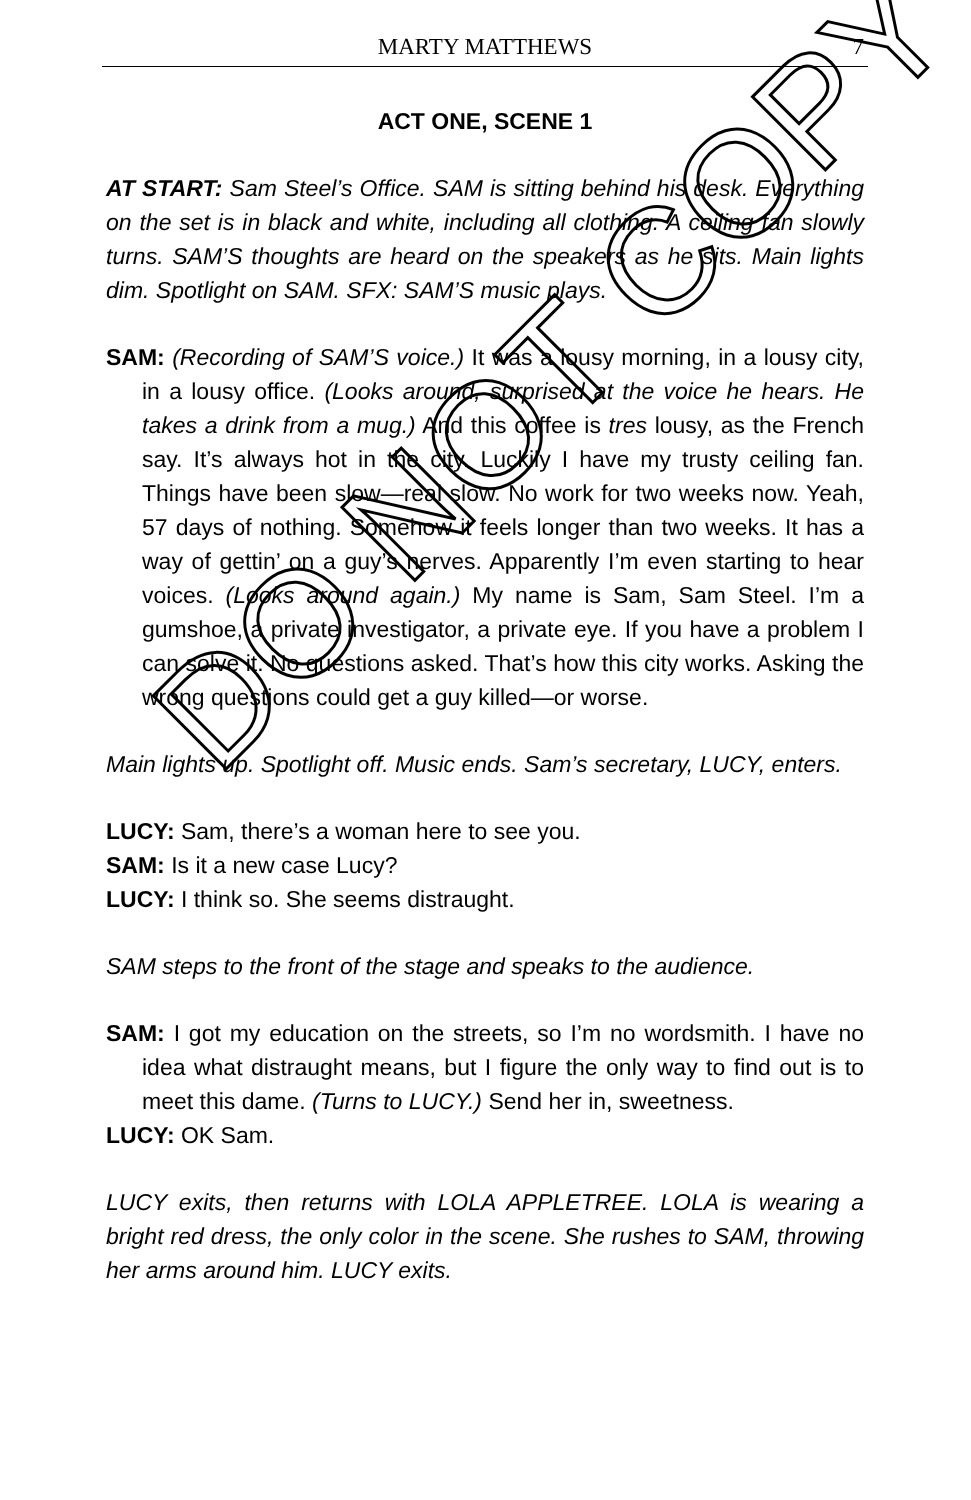MARTY MATTHEWS
7
ACT ONE, SCENE 1
AT START: Sam Steel’s Office. SAM is sitting behind his desk. Everything on the set is in black and white, including all clothing. A ceiling fan slowly turns. SAM’S thoughts are heard on the speakers as he sits. Main lights dim. Spotlight on SAM. SFX: SAM’S music plays.
SAM: (Recording of SAM’S voice.) It was a lousy morning, in a lousy city, in a lousy office. (Looks around, surprised at the voice he hears. He takes a drink from a mug.) And this coffee is tres lousy, as the French say. It’s always hot in the city. Luckily I have my trusty ceiling fan. Things have been slow—real slow. No work for two weeks now. Yeah, 57 days of nothing. Somehow it feels longer than two weeks. It has a way of gettin’ on a guy’s nerves. Apparently I’m even starting to hear voices. (Looks around again.) My name is Sam, Sam Steel. I’m a gumshoe, a private investigator, a private eye. If you have a problem I can solve it. No questions asked. That’s how this city works. Asking the wrong questions could get a guy killed—or worse.
Main lights up. Spotlight off. Music ends. Sam’s secretary, LUCY, enters.
LUCY: Sam, there’s a woman here to see you.
SAM: Is it a new case Lucy?
LUCY: I think so. She seems distraught.
SAM steps to the front of the stage and speaks to the audience.
SAM: I got my education on the streets, so I’m no wordsmith. I have no idea what distraught means, but I figure the only way to find out is to meet this dame. (Turns to LUCY.) Send her in, sweetness.
LUCY: OK Sam.
LUCY exits, then returns with LOLA APPLETREE. LOLA is wearing a bright red dress, the only color in the scene. She rushes to SAM, throwing her arms around him. LUCY exits.
DO NOT COPY